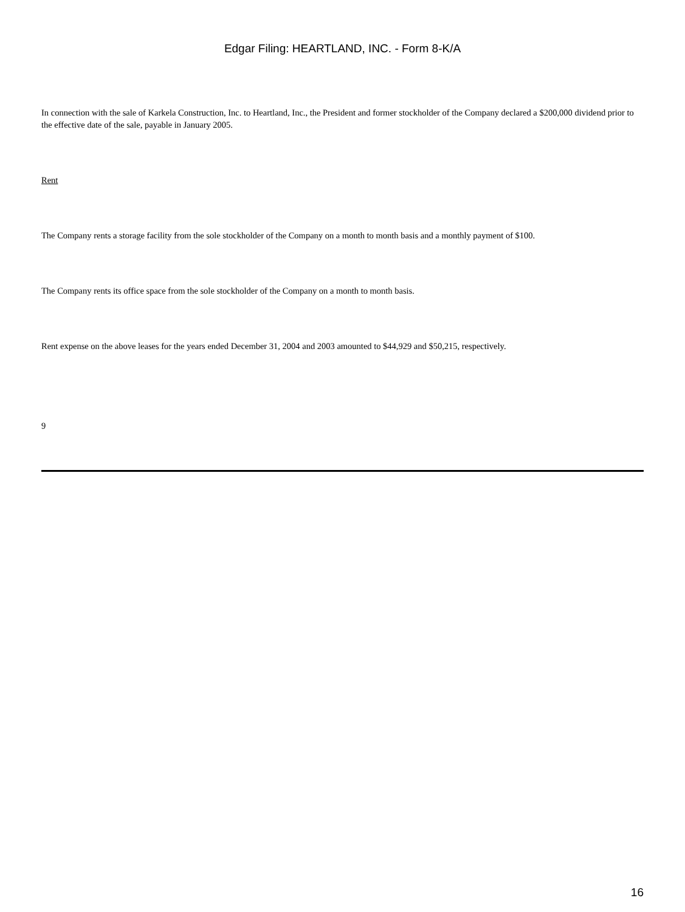Edgar Filing: HEARTLAND, INC. - Form 8-K/A
In connection with the sale of Karkela Construction, Inc. to Heartland, Inc., the President and former stockholder of the Company declared a $200,000 dividend prior to the effective date of the sale, payable in January 2005.
Rent
The Company rents a storage facility from the sole stockholder of the Company on a month to month basis and a monthly payment of $100.
The Company rents its office space from the sole stockholder of the Company on a month to month basis.
Rent expense on the above leases for the years ended December 31, 2004 and 2003 amounted to $44,929 and $50,215, respectively.
9
16